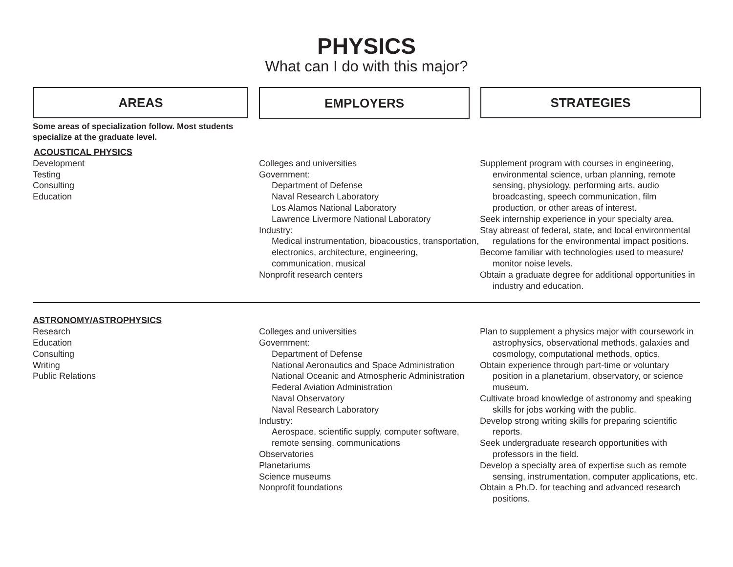PHYSICS
What can I do with this major?
AREAS
EMPLOYERS
STRATEGIES
Some areas of specialization follow. Most students specialize at the graduate level.
ACOUSTICAL PHYSICS
Development
Testing
Consulting
Education
Colleges and universities
Government:
Department of Defense
Naval Research Laboratory
Los Alamos National Laboratory
Lawrence Livermore National Laboratory
Industry:
Medical instrumentation, bioacoustics, transportation, electronics, architecture, engineering, communication, musical
Nonprofit research centers
Supplement program with courses in engineering, environmental science, urban planning, remote sensing, physiology, performing arts, audio broadcasting, speech communication, film production, or other areas of interest.
Seek internship experience in your specialty area.
Stay abreast of federal, state, and local environmental regulations for the environmental impact positions.
Become familiar with technologies used to measure/ monitor noise levels.
Obtain a graduate degree for additional opportunities in industry and education.
ASTRONOMY/ASTROPHYSICS
Research
Education
Consulting
Writing
Public Relations
Colleges and universities
Government:
Department of Defense
National Aeronautics and Space Administration
National Oceanic and Atmospheric Administration
Federal Aviation Administration
Naval Observatory
Naval Research Laboratory
Industry:
Aerospace, scientific supply, computer software, remote sensing, communications
Observatories
Planetariums
Science museums
Nonprofit foundations
Plan to supplement a physics major with coursework in astrophysics, observational methods, galaxies and cosmology, computational methods, optics.
Obtain experience through part-time or voluntary position in a planetarium, observatory, or science museum.
Cultivate broad knowledge of astronomy and speaking skills for jobs working with the public.
Develop strong writing skills for preparing scientific reports.
Seek undergraduate research opportunities with professors in the field.
Develop a specialty area of expertise such as remote sensing, instrumentation, computer applications, etc.
Obtain a Ph.D. for teaching and advanced research positions.